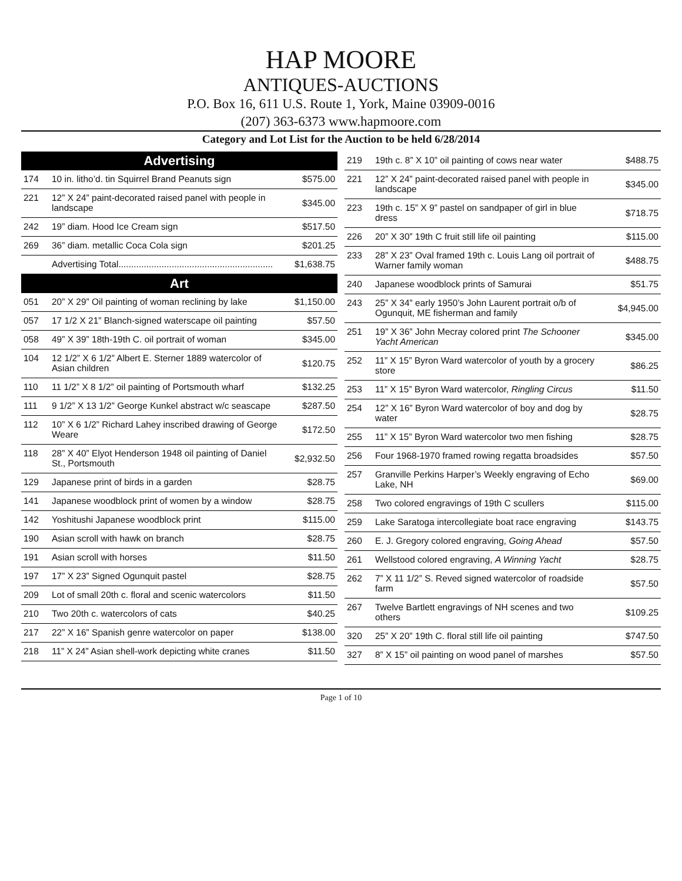HAP MOORE
ANTIQUES-AUCTIONS
P.O. Box 16, 611 U.S. Route 1, York, Maine 03909-0016
(207) 363-6373 www.hapmoore.com
Category and Lot List for the Auction to be held 6/28/2014
| Advertising | | |
| --- | --- | --- |
| 174 | 10 in. litho’d. tin Squirrel Brand Peanuts sign | $575.00 |
| 221 | 12” X 24” paint-decorated raised panel with people in landscape | $345.00 |
| 242 | 19” diam. Hood Ice Cream sign | $517.50 |
| 269 | 36” diam. metallic Coca Cola sign | $201.25 |
| | Advertising Total............................................................. | $1,638.75 |
| Art | | |
| 051 | 20” X 29” Oil painting of woman reclining by lake | $1,150.00 |
| 057 | 17 1/2 X 21” Blanch-signed waterscape oil painting | $57.50 |
| 058 | 49” X 39” 18th-19th C. oil portrait of woman | $345.00 |
| 104 | 12 1/2” X 6 1/2” Albert E. Sterner 1889 watercolor of Asian children | $120.75 |
| 110 | 11 1/2” X 8 1/2” oil painting of Portsmouth wharf | $132.25 |
| 111 | 9 1/2” X 13 1/2” George Kunkel abstract w/c seascape | $287.50 |
| 112 | 10” X 6 1/2” Richard Lahey inscribed drawing of George Weare | $172.50 |
| 118 | 28” X 40” Elyot Henderson 1948 oil painting of Daniel St., Portsmouth | $2,932.50 |
| 129 | Japanese print of birds in a garden | $28.75 |
| 141 | Japanese woodblock print of women by a window | $28.75 |
| 142 | Yoshitushi Japanese woodblock print | $115.00 |
| 190 | Asian scroll with hawk on branch | $28.75 |
| 191 | Asian scroll with horses | $11.50 |
| 197 | 17” X 23” Signed Ogunquit pastel | $28.75 |
| 209 | Lot of small 20th c. floral and scenic watercolors | $11.50 |
| 210 | Two 20th c. watercolors of cats | $40.25 |
| 217 | 22” X 16” Spanish genre watercolor on paper | $138.00 |
| 218 | 11” X 24” Asian shell-work depicting white cranes | $11.50 |
| 219 | 19th c. 8” X 10” oil painting of cows near water | $488.75 |
| 221 | 12” X 24” paint-decorated raised panel with people in landscape | $345.00 |
| 223 | 19th c. 15” X 9” pastel on sandpaper of girl in blue dress | $718.75 |
| 226 | 20” X 30” 19th C fruit still life oil painting | $115.00 |
| 233 | 28” X 23” Oval framed 19th c. Louis Lang oil portrait of Warner family woman | $488.75 |
| 240 | Japanese woodblock prints of Samurai | $51.75 |
| 243 | 25” X 34” early 1950’s John Laurent portrait o/b of Ogunquit, ME fisherman and family | $4,945.00 |
| 251 | 19” X 36” John Mecray colored print The Schooner Yacht American | $345.00 |
| 252 | 11” X 15” Byron Ward watercolor of youth by a grocery store | $86.25 |
| 253 | 11” X 15” Byron Ward watercolor, Ringling Circus | $11.50 |
| 254 | 12” X 16” Byron Ward watercolor of boy and dog by water | $28.75 |
| 255 | 11” X 15” Byron Ward watercolor two men fishing | $28.75 |
| 256 | Four 1968-1970 framed rowing regatta broadsides | $57.50 |
| 257 | Granville Perkins Harper’s Weekly engraving of Echo Lake, NH | $69.00 |
| 258 | Two colored engravings of 19th C scullers | $115.00 |
| 259 | Lake Saratoga intercollegiate boat race engraving | $143.75 |
| 260 | E. J. Gregory colored engraving, Going Ahead | $57.50 |
| 261 | Wellstood colored engraving, A Winning Yacht | $28.75 |
| 262 | 7” X 11 1/2” S. Reved signed watercolor of roadside farm | $57.50 |
| 267 | Twelve Bartlett engravings of NH scenes and two others | $109.25 |
| 320 | 25” X 20” 19th C. floral still life oil painting | $747.50 |
| 327 | 8” X 15” oil painting on wood panel of marshes | $57.50 |
Page 1 of 10